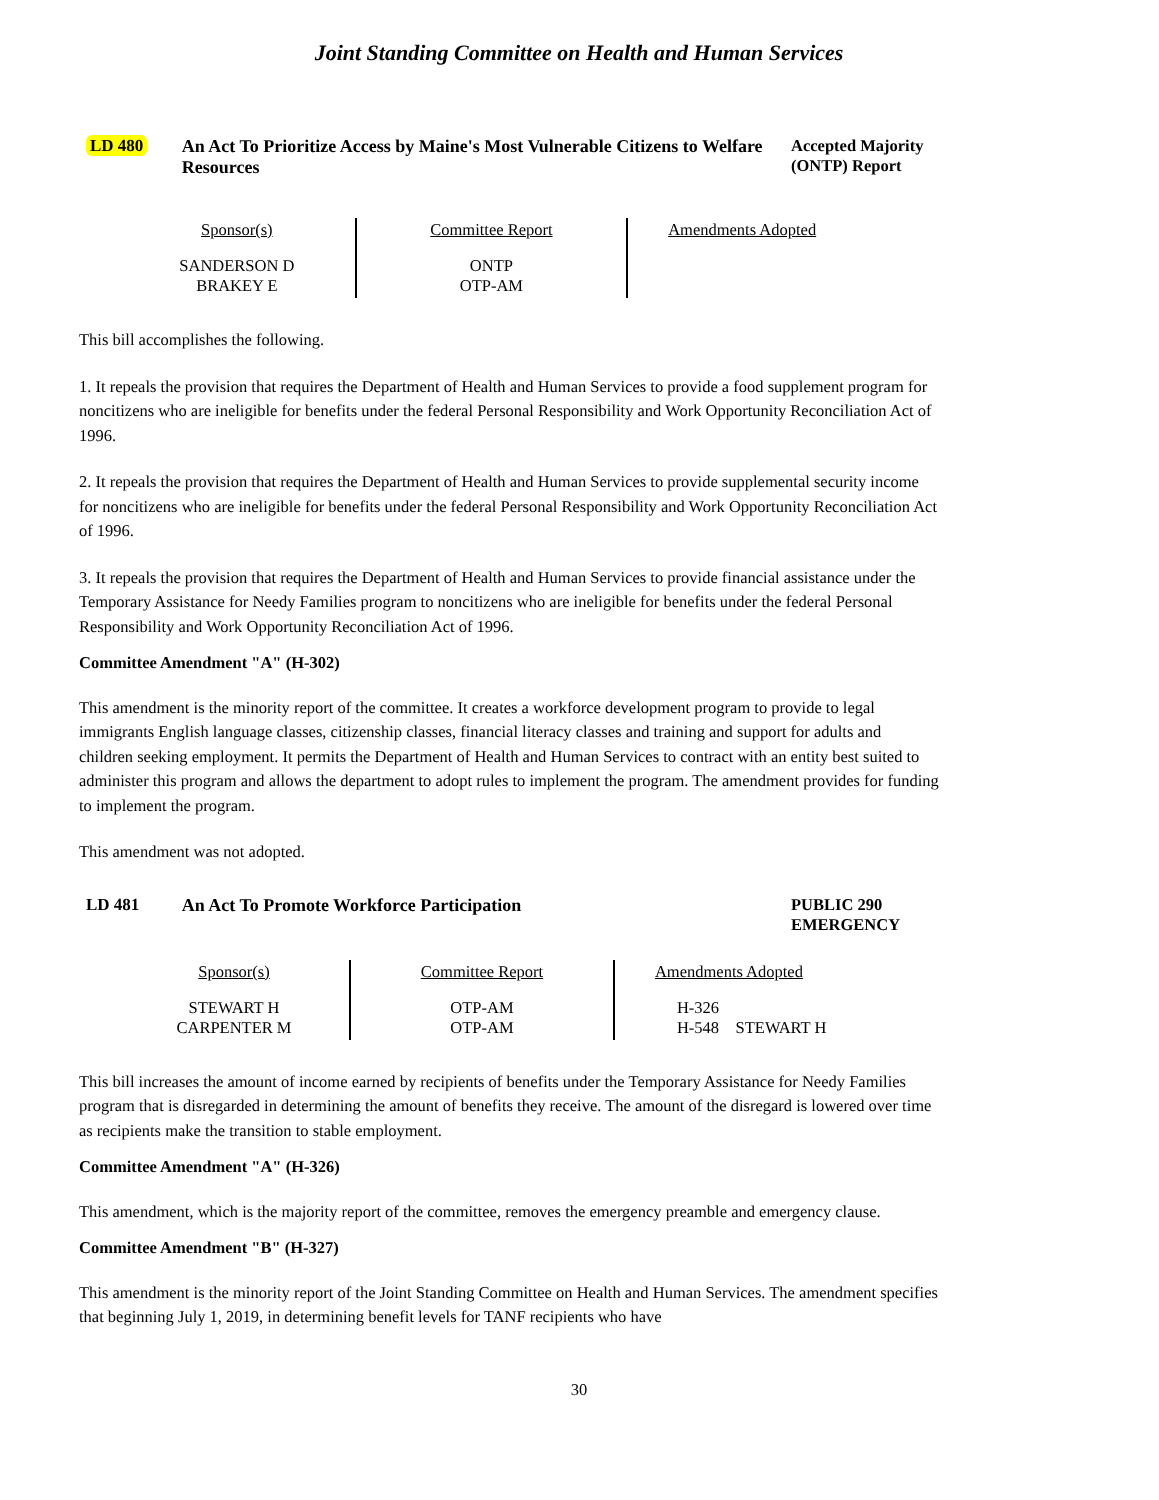Joint Standing Committee on Health and Human Services
LD 480 An Act To Prioritize Access by Maine's Most Vulnerable Citizens to Welfare Resources
Accepted Majority (ONTP) Report
| Sponsor(s) | Committee Report | Amendments Adopted |
| --- | --- | --- |
| SANDERSON D BRAKEY E | ONTP OTP-AM | |
This bill accomplishes the following.
1. It repeals the provision that requires the Department of Health and Human Services to provide a food supplement program for noncitizens who are ineligible for benefits under the federal Personal Responsibility and Work Opportunity Reconciliation Act of 1996.
2. It repeals the provision that requires the Department of Health and Human Services to provide supplemental security income for noncitizens who are ineligible for benefits under the federal Personal Responsibility and Work Opportunity Reconciliation Act of 1996.
3. It repeals the provision that requires the Department of Health and Human Services to provide financial assistance under the Temporary Assistance for Needy Families program to noncitizens who are ineligible for benefits under the federal Personal Responsibility and Work Opportunity Reconciliation Act of 1996.
Committee Amendment "A" (H-302)
This amendment is the minority report of the committee. It creates a workforce development program to provide to legal immigrants English language classes, citizenship classes, financial literacy classes and training and support for adults and children seeking employment. It permits the Department of Health and Human Services to contract with an entity best suited to administer this program and allows the department to adopt rules to implement the program. The amendment provides for funding to implement the program.
This amendment was not adopted.
LD 481 An Act To Promote Workforce Participation PUBLIC 290
EMERGENCY
| Sponsor(s) | Committee Report | Amendments Adopted |
| --- | --- | --- |
| STEWART H CARPENTER M | OTP-AM OTP-AM | H-326 H-548 STEWART H |
This bill increases the amount of income earned by recipients of benefits under the Temporary Assistance for Needy Families program that is disregarded in determining the amount of benefits they receive. The amount of the disregard is lowered over time as recipients make the transition to stable employment.
Committee Amendment "A" (H-326)
This amendment, which is the majority report of the committee, removes the emergency preamble and emergency clause.
Committee Amendment "B" (H-327)
This amendment is the minority report of the Joint Standing Committee on Health and Human Services. The amendment specifies that beginning July 1, 2019, in determining benefit levels for TANF recipients who have
30